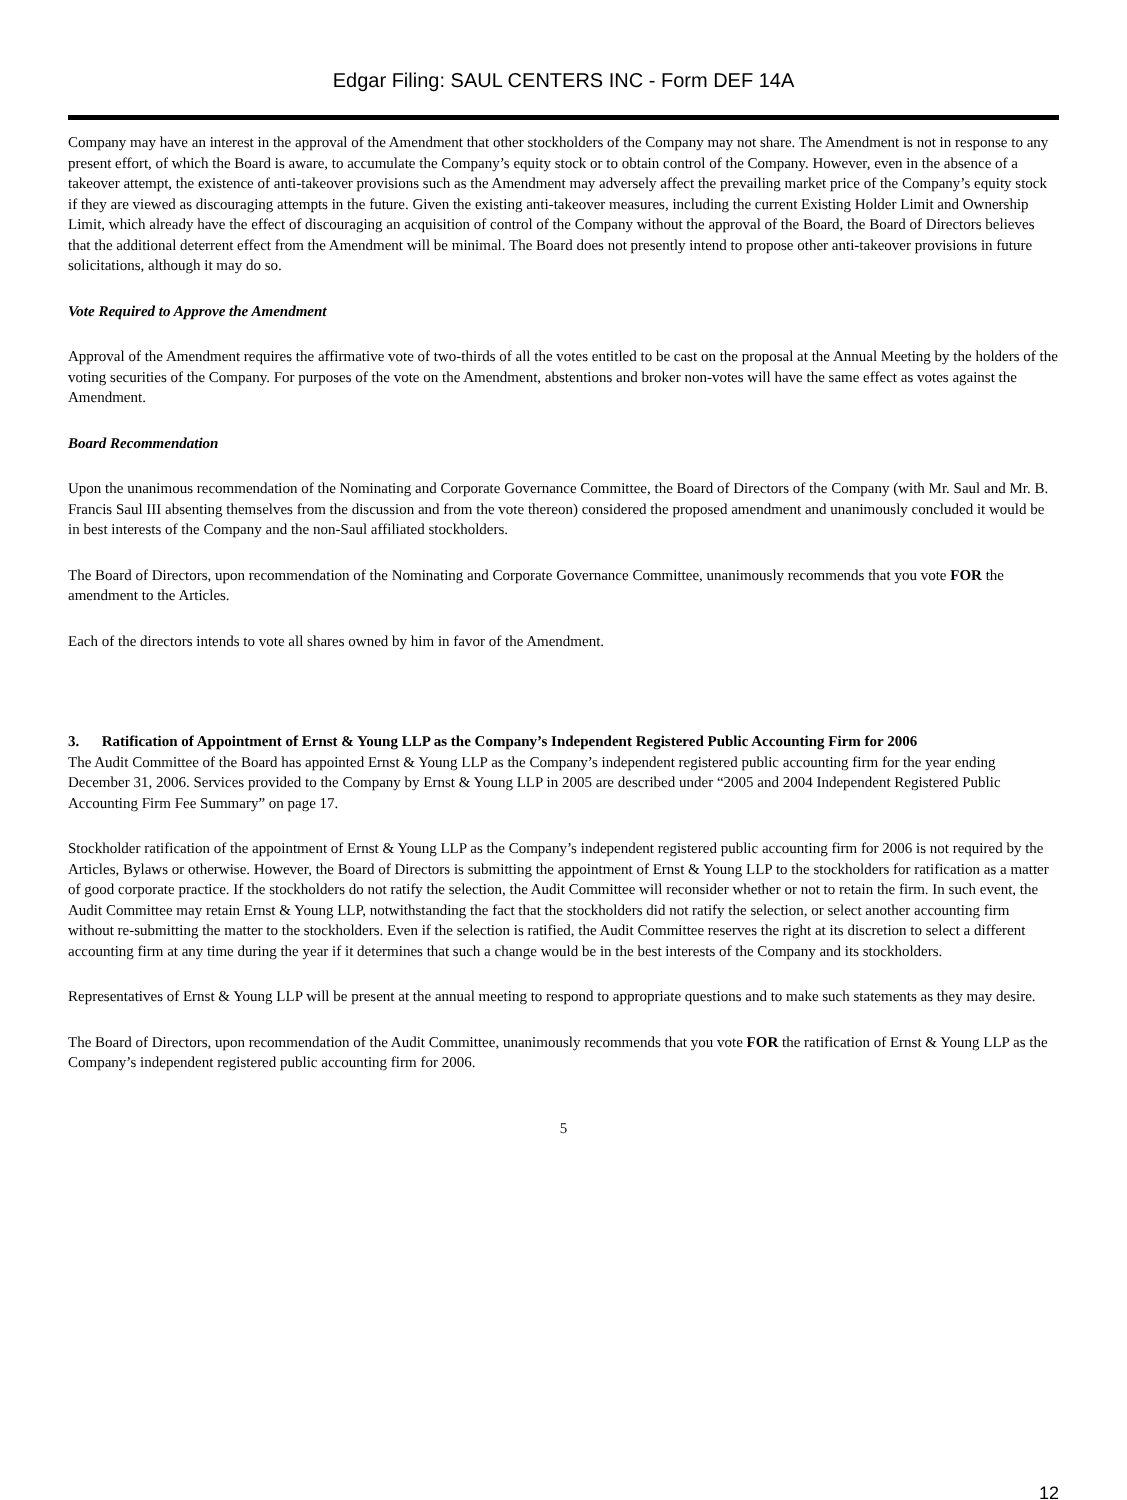Edgar Filing: SAUL CENTERS INC - Form DEF 14A
Company may have an interest in the approval of the Amendment that other stockholders of the Company may not share. The Amendment is not in response to any present effort, of which the Board is aware, to accumulate the Company’s equity stock or to obtain control of the Company. However, even in the absence of a takeover attempt, the existence of anti-takeover provisions such as the Amendment may adversely affect the prevailing market price of the Company’s equity stock if they are viewed as discouraging attempts in the future. Given the existing anti-takeover measures, including the current Existing Holder Limit and Ownership Limit, which already have the effect of discouraging an acquisition of control of the Company without the approval of the Board, the Board of Directors believes that the additional deterrent effect from the Amendment will be minimal. The Board does not presently intend to propose other anti-takeover provisions in future solicitations, although it may do so.
Vote Required to Approve the Amendment
Approval of the Amendment requires the affirmative vote of two-thirds of all the votes entitled to be cast on the proposal at the Annual Meeting by the holders of the voting securities of the Company. For purposes of the vote on the Amendment, abstentions and broker non-votes will have the same effect as votes against the Amendment.
Board Recommendation
Upon the unanimous recommendation of the Nominating and Corporate Governance Committee, the Board of Directors of the Company (with Mr. Saul and Mr. B. Francis Saul III absenting themselves from the discussion and from the vote thereon) considered the proposed amendment and unanimously concluded it would be in best interests of the Company and the non-Saul affiliated stockholders.
The Board of Directors, upon recommendation of the Nominating and Corporate Governance Committee, unanimously recommends that you vote FOR the amendment to the Articles.
Each of the directors intends to vote all shares owned by him in favor of the Amendment.
3. Ratification of Appointment of Ernst & Young LLP as the Company’s Independent Registered Public Accounting Firm for 2006
The Audit Committee of the Board has appointed Ernst & Young LLP as the Company’s independent registered public accounting firm for the year ending December 31, 2006. Services provided to the Company by Ernst & Young LLP in 2005 are described under “2005 and 2004 Independent Registered Public Accounting Firm Fee Summary” on page 17.
Stockholder ratification of the appointment of Ernst & Young LLP as the Company’s independent registered public accounting firm for 2006 is not required by the Articles, Bylaws or otherwise. However, the Board of Directors is submitting the appointment of Ernst & Young LLP to the stockholders for ratification as a matter of good corporate practice. If the stockholders do not ratify the selection, the Audit Committee will reconsider whether or not to retain the firm. In such event, the Audit Committee may retain Ernst & Young LLP, notwithstanding the fact that the stockholders did not ratify the selection, or select another accounting firm without re-submitting the matter to the stockholders. Even if the selection is ratified, the Audit Committee reserves the right at its discretion to select a different accounting firm at any time during the year if it determines that such a change would be in the best interests of the Company and its stockholders.
Representatives of Ernst & Young LLP will be present at the annual meeting to respond to appropriate questions and to make such statements as they may desire.
The Board of Directors, upon recommendation of the Audit Committee, unanimously recommends that you vote FOR the ratification of Ernst & Young LLP as the Company’s independent registered public accounting firm for 2006.
5
12